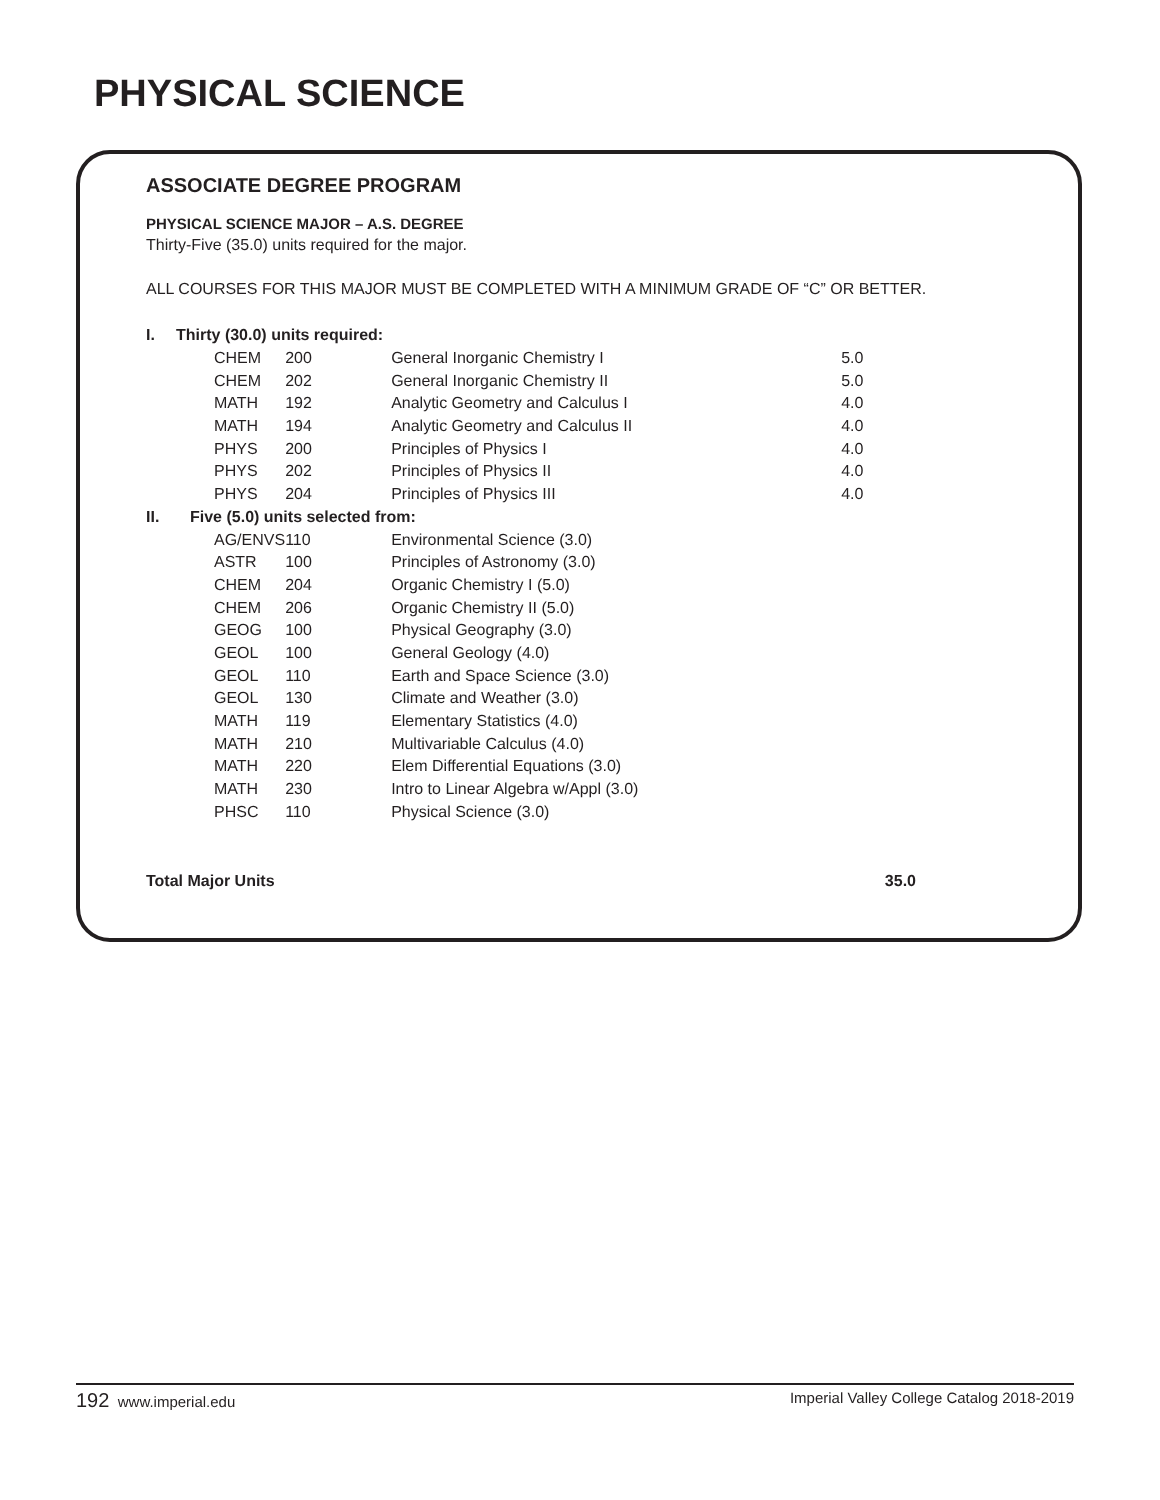PHYSICAL SCIENCE
ASSOCIATE DEGREE PROGRAM
PHYSICAL SCIENCE MAJOR – A.S. DEGREE
Thirty-Five (35.0) units required for the major.
ALL COURSES FOR THIS MAJOR MUST BE COMPLETED WITH A MINIMUM GRADE OF “C” OR BETTER.
| I. | Thirty (30.0) units required: | | | |
| | CHEM | 200 | General Inorganic Chemistry I | 5.0 |
| | CHEM | 202 | General Inorganic Chemistry II | 5.0 |
| | MATH | 192 | Analytic Geometry and Calculus I | 4.0 |
| | MATH | 194 | Analytic Geometry and Calculus II | 4.0 |
| | PHYS | 200 | Principles of Physics I | 4.0 |
| | PHYS | 202 | Principles of Physics II | 4.0 |
| | PHYS | 204 | Principles of Physics III | 4.0 |
| II. | Five (5.0) units selected from: | | | |
| | AG/ENVS | 110 | Environmental Science (3.0) | |
| | ASTR | 100 | Principles of Astronomy (3.0) | |
| | CHEM | 204 | Organic Chemistry I (5.0) | |
| | CHEM | 206 | Organic Chemistry II (5.0) | |
| | GEOG | 100 | Physical Geography (3.0) | |
| | GEOL | 100 | General Geology (4.0) | |
| | GEOL | 110 | Earth and Space Science (3.0) | |
| | GEOL | 130 | Climate and Weather (3.0) | |
| | MATH | 119 | Elementary Statistics (4.0) | |
| | MATH | 210 | Multivariable Calculus (4.0) | |
| | MATH | 220 | Elem Differential Equations (3.0) | |
| | MATH | 230 | Intro to Linear Algebra w/Appl (3.0) | |
| | PHSC | 110 | Physical Science (3.0) | |
Total Major Units 35.0
192 www.imperial.edu Imperial Valley College Catalog 2018-2019